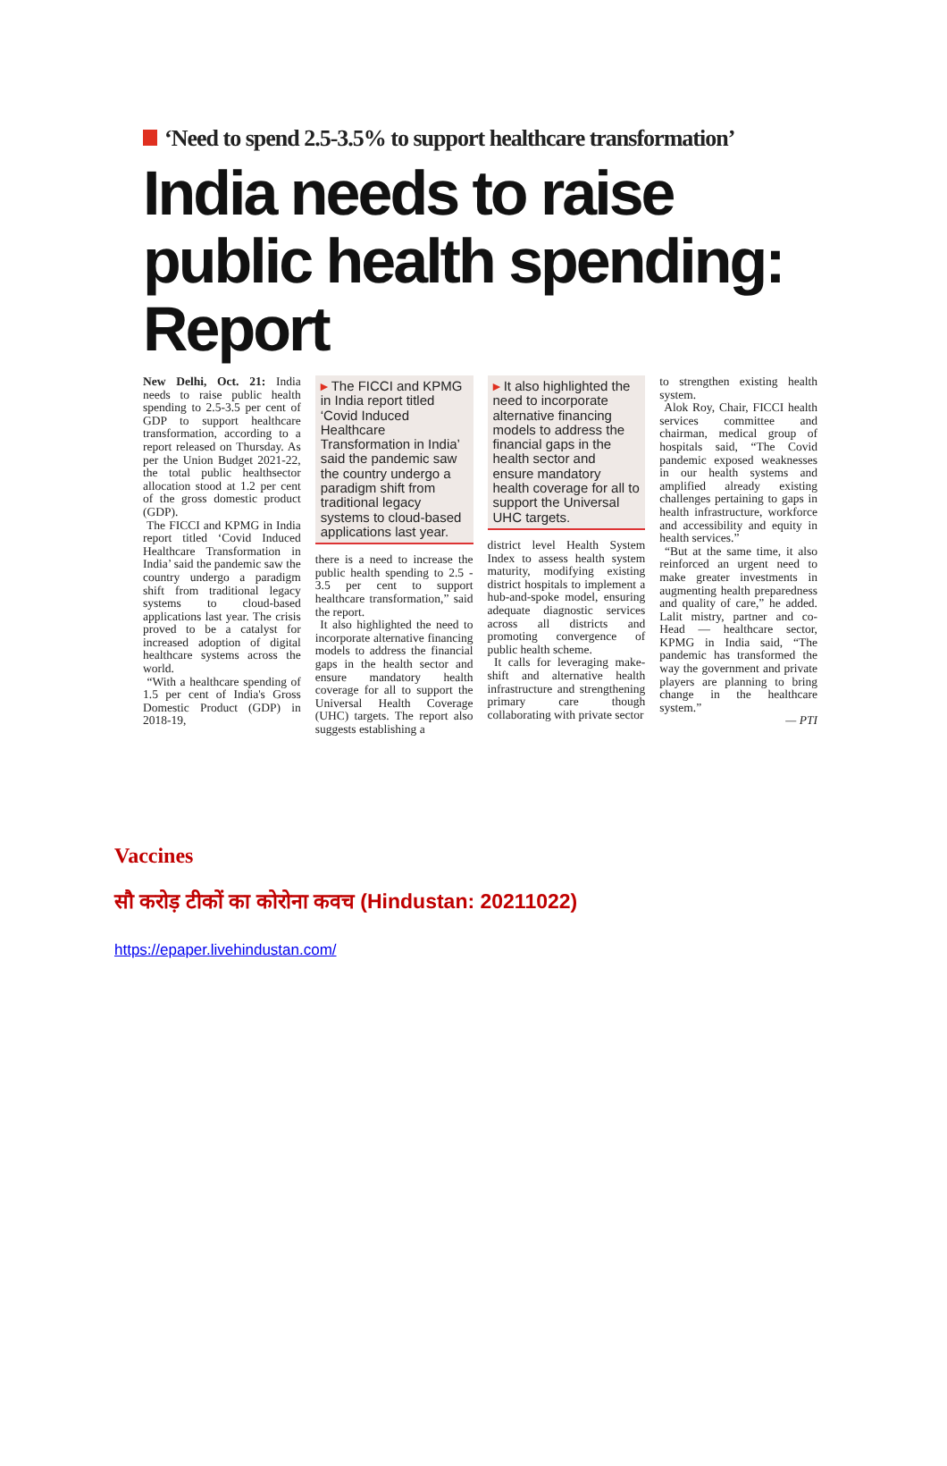‘Need to spend 2.5-3.5% to support healthcare transformation’
India needs to raise public health spending: Report
New Delhi, Oct. 21: India needs to raise public health spending to 2.5-3.5 per cent of GDP to support healthcare transformation, according to a report released on Thursday. As per the Union Budget 2021-22, the total public healthsector allocation stood at 1.2 per cent of the gross domestic product (GDP).
The FICCI and KPMG in India report titled ‘Covid Induced Healthcare Transformation in India’ said the pandemic saw the country undergo a paradigm shift from traditional legacy systems to cloud-based applications last year. The crisis proved to be a catalyst for increased adoption of digital healthcare systems across the world.
“With a healthcare spending of 1.5 per cent of India's Gross Domestic Product (GDP) in 2018-19,
▸ The FICCI and KPMG in India report titled ‘Covid Induced Healthcare Transformation in India’ said the pandemic saw the country undergo a paradigm shift from traditional legacy systems to cloud-based applications last year.
there is a need to increase the public health spending to 2.5 - 3.5 per cent to support healthcare transformation,” said the report.
It also highlighted the need to incorporate alternative financing models to address the financial gaps in the health sector and ensure mandatory health coverage for all to support the Universal Health Coverage (UHC) targets. The report also suggests establishing a
▸ It also highlighted the need to incorporate alternative financing models to address the financial gaps in the health sector and ensure mandatory health coverage for all to support the Universal UHC targets.
district level Health System Index to assess health system maturity, modifying existing district hospitals to implement a hub-and-spoke model, ensuring adequate diagnostic services across all districts and promoting convergence of public health scheme.
It calls for leveraging make-shift and alternative health infrastructure and strengthening primary care though collaborating with private sector
to strengthen existing health system.
Alok Roy, Chair, FICCI health services committee and chairman, medical group of hospitals said, “The Covid pandemic exposed weaknesses in our health systems and amplified already existing challenges pertaining to gaps in health infrastructure, workforce and accessibility and equity in health services.”
“But at the same time, it also reinforced an urgent need to make greater investments in augmenting health preparedness and quality of care,” he added. Lalit mistry, partner and co-Head — healthcare sector, KPMG in India said, “The pandemic has transformed the way the government and private players are planning to bring change in the healthcare system.”
— PTI
Vaccines
सौ करोड़ टीकों का कोरोना कवच (Hindustan: 20211022)
https://epaper.livehindustan.com/